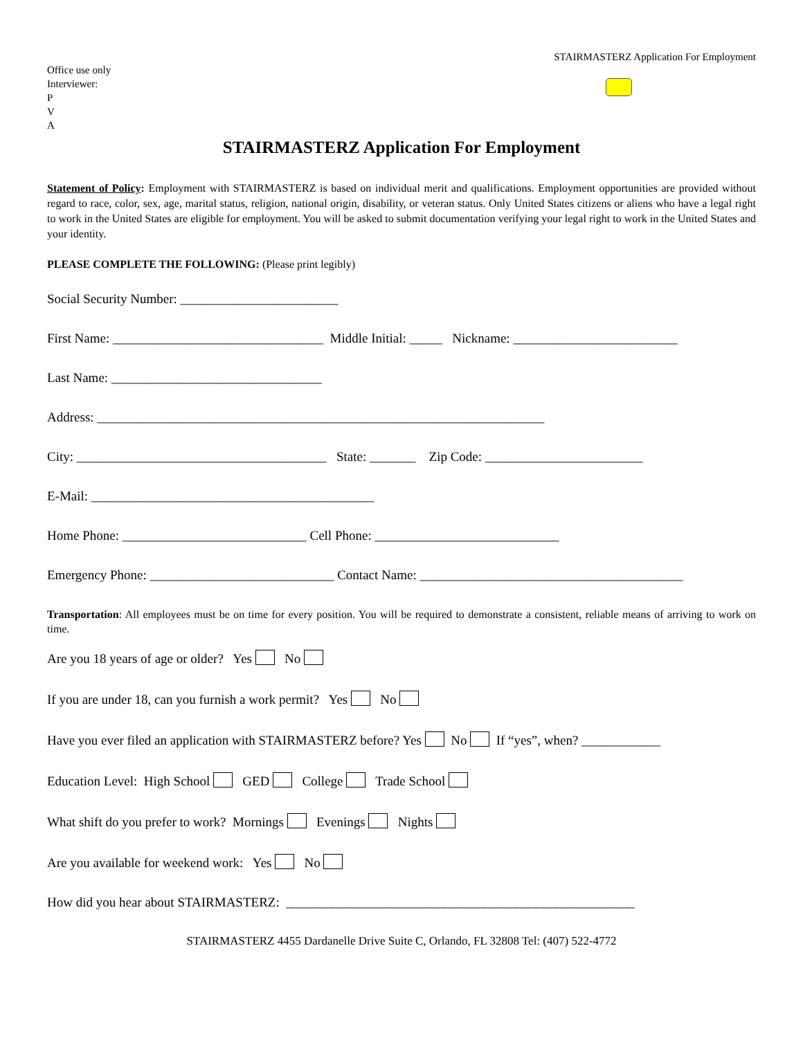STAIRMASTERZ Application For Employment
Office use only
Interviewer:
P
V
A
STAIRMASTERZ Application For Employment
Statement of Policy: Employment with STAIRMASTERZ is based on individual merit and qualifications. Employment opportunities are provided without regard to race, color, sex, age, marital status, religion, national origin, disability, or veteran status. Only United States citizens or aliens who have a legal right to work in the United States are eligible for employment. You will be asked to submit documentation verifying your legal right to work in the United States and your identity.
PLEASE COMPLETE THE FOLLOWING: (Please print legibly)
Social Security Number: ________________________
First Name: ________________________________ Middle Initial: _____ Nickname: _________________________
Last Name: ________________________________
Address: ____________________________________________________________________
City: ______________________________________ State: _______ Zip Code: ________________________
E-Mail: ___________________________________________
Home Phone: ____________________________ Cell Phone: ____________________________
Emergency Phone: ____________________________ Contact Name: ________________________________________
Transportation: All employees must be on time for every position. You will be required to demonstrate a consistent, reliable means of arriving to work on time.
Are you 18 years of age or older? Yes No
If you are under 18, can you furnish a work permit? Yes No
Have you ever filed an application with STAIRMASTERZ before? Yes No If “yes”, when? ____________
Education Level: High School GED College Trade School
What shift do you prefer to work? Mornings Evenings Nights
Are you available for weekend work: Yes No
How did you hear about STAIRMASTERZ: _____________________________________________________
STAIRMASTERZ 4455 Dardanelle Drive Suite C, Orlando, FL 32808 Tel: (407) 522-4772